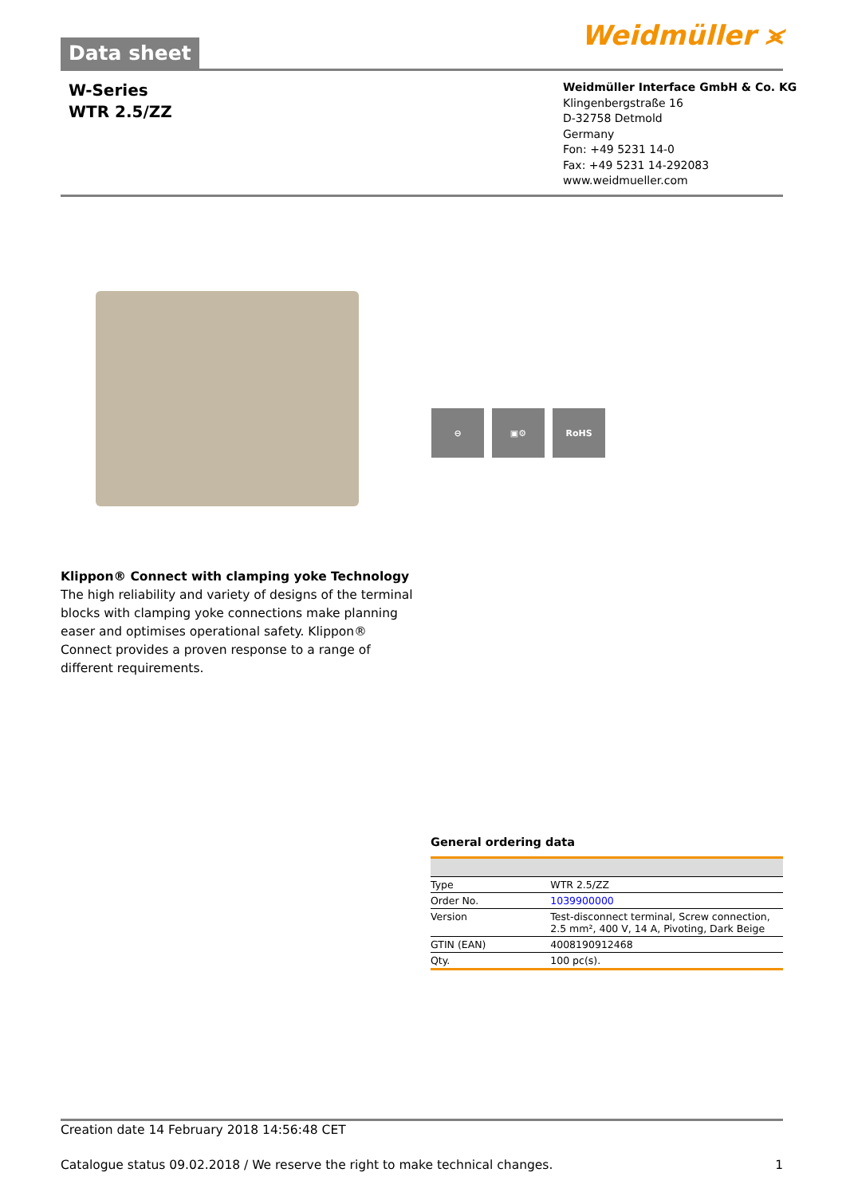Data sheet
Weidmüller ⪤
W-Series
WTR 2.5/ZZ
Weidmüller Interface GmbH & Co. KG
Klingenbergstraße 16
D-32758 Detmold
Germany
Fon: +49 5231 14-0
Fax: +49 5231 14-292083
www.weidmueller.com
⊖ ▣⚙ RoHS
Klippon® Connect with clamping yoke Technology
The high reliability and variety of designs of the terminal blocks with clamping yoke connections make planning easer and optimises operational safety. Klippon® Connect provides a proven response to a range of different requirements.
General ordering data
| Type | WTR 2.5/ZZ |
| Order No. | 1039900000 |
| Version | Test-disconnect terminal, Screw connection, 2.5 mm², 400 V, 14 A, Pivoting, Dark Beige |
| GTIN (EAN) | 4008190912468 |
| Qty. | 100 pc(s). |
Creation date 14 February 2018 14:56:48 CET
Catalogue status 09.02.2018 / We reserve the right to make technical changes. 1